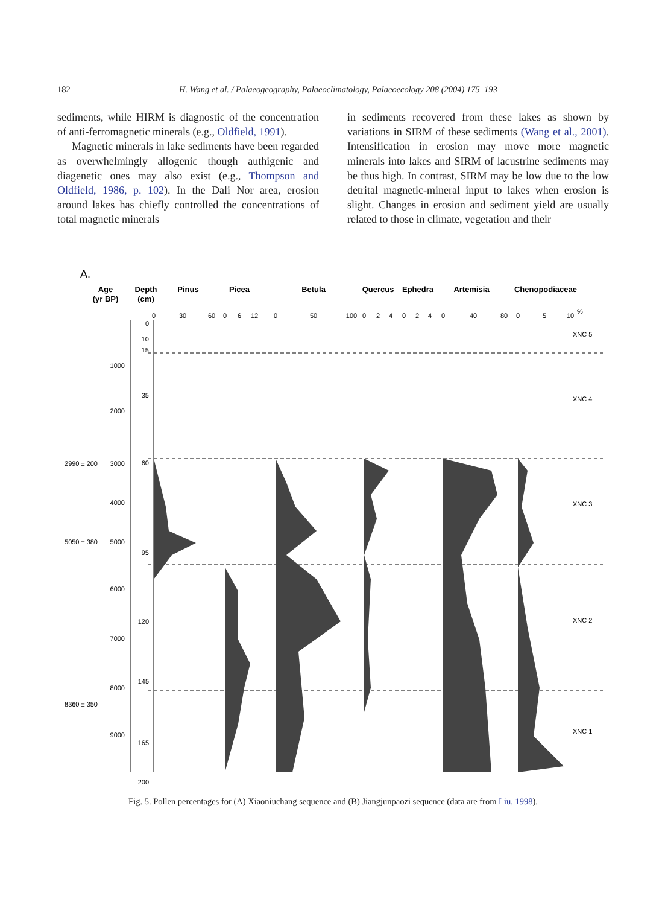182 H. Wang et al. / Palaeogeography, Palaeoclimatology, Palaeoecology 208 (2004) 175–193
sediments, while HIRM is diagnostic of the concentration of anti-ferromagnetic minerals (e.g., Oldfield, 1991).
Magnetic minerals in lake sediments have been regarded as overwhelmingly allogenic though authigenic and diagenetic ones may also exist (e.g., Thompson and Oldfield, 1986, p. 102). In the Dali Nor area, erosion around lakes has chiefly controlled the concentrations of total magnetic minerals
in sediments recovered from these lakes as shown by variations in SIRM of these sediments (Wang et al., 2001). Intensification in erosion may move more magnetic minerals into lakes and SIRM of lacustrine sediments may be thus high. In contrast, SIRM may be low due to the low detrital magnetic-mineral input to lakes when erosion is slight. Changes in erosion and sediment yield are usually related to those in climate, vegetation and their
A.
Age
(yr BP)
Depth
(cm)
Pinus
Picea
Betula
Quercus
Ephedra
Artemisia
Chenopodiaceae
0
30
60
0
6
12
0
50
100
0
2
4
0
2
4
0
40
80
0
5
10
%
0
10
15
35
60
95
120
145
165
200
1000
2000
3000
4000
5000
6000
7000
8000
9000
2990 ± 200
5050 ± 380
8360 ± 350
XNC 5
XNC 4
XNC 3
XNC 2
XNC 1
Fig. 5. Pollen percentages for (A) Xiaoniuchang sequence and (B) Jiangjunpaozi sequence (data are from Liu, 1998).